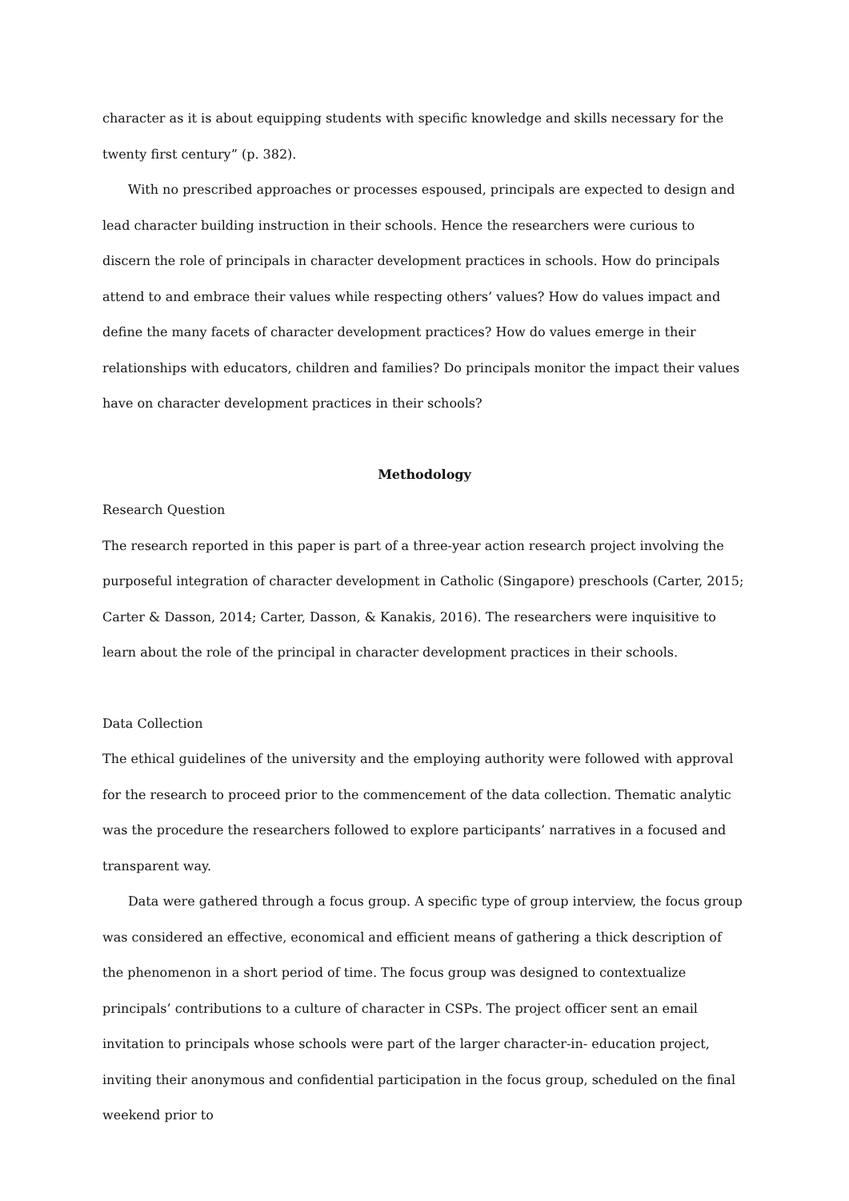character as it is about equipping students with specific knowledge and skills necessary for the twenty first century” (p. 382).
With no prescribed approaches or processes espoused, principals are expected to design and lead character building instruction in their schools. Hence the researchers were curious to discern the role of principals in character development practices in schools. How do principals attend to and embrace their values while respecting others’ values? How do values impact and define the many facets of character development practices? How do values emerge in their relationships with educators, children and families? Do principals monitor the impact their values have on character development practices in their schools?
Methodology
Research Question
The research reported in this paper is part of a three-year action research project involving the purposeful integration of character development in Catholic (Singapore) preschools (Carter, 2015; Carter & Dasson, 2014; Carter, Dasson, & Kanakis, 2016). The researchers were inquisitive to learn about the role of the principal in character development practices in their schools.
Data Collection
The ethical guidelines of the university and the employing authority were followed with approval for the research to proceed prior to the commencement of the data collection. Thematic analytic was the procedure the researchers followed to explore participants’ narratives in a focused and transparent way.
Data were gathered through a focus group. A specific type of group interview, the focus group was considered an effective, economical and efficient means of gathering a thick description of the phenomenon in a short period of time. The focus group was designed to contextualize principals’ contributions to a culture of character in CSPs. The project officer sent an email invitation to principals whose schools were part of the larger character-in- education project, inviting their anonymous and confidential participation in the focus group, scheduled on the final weekend prior to